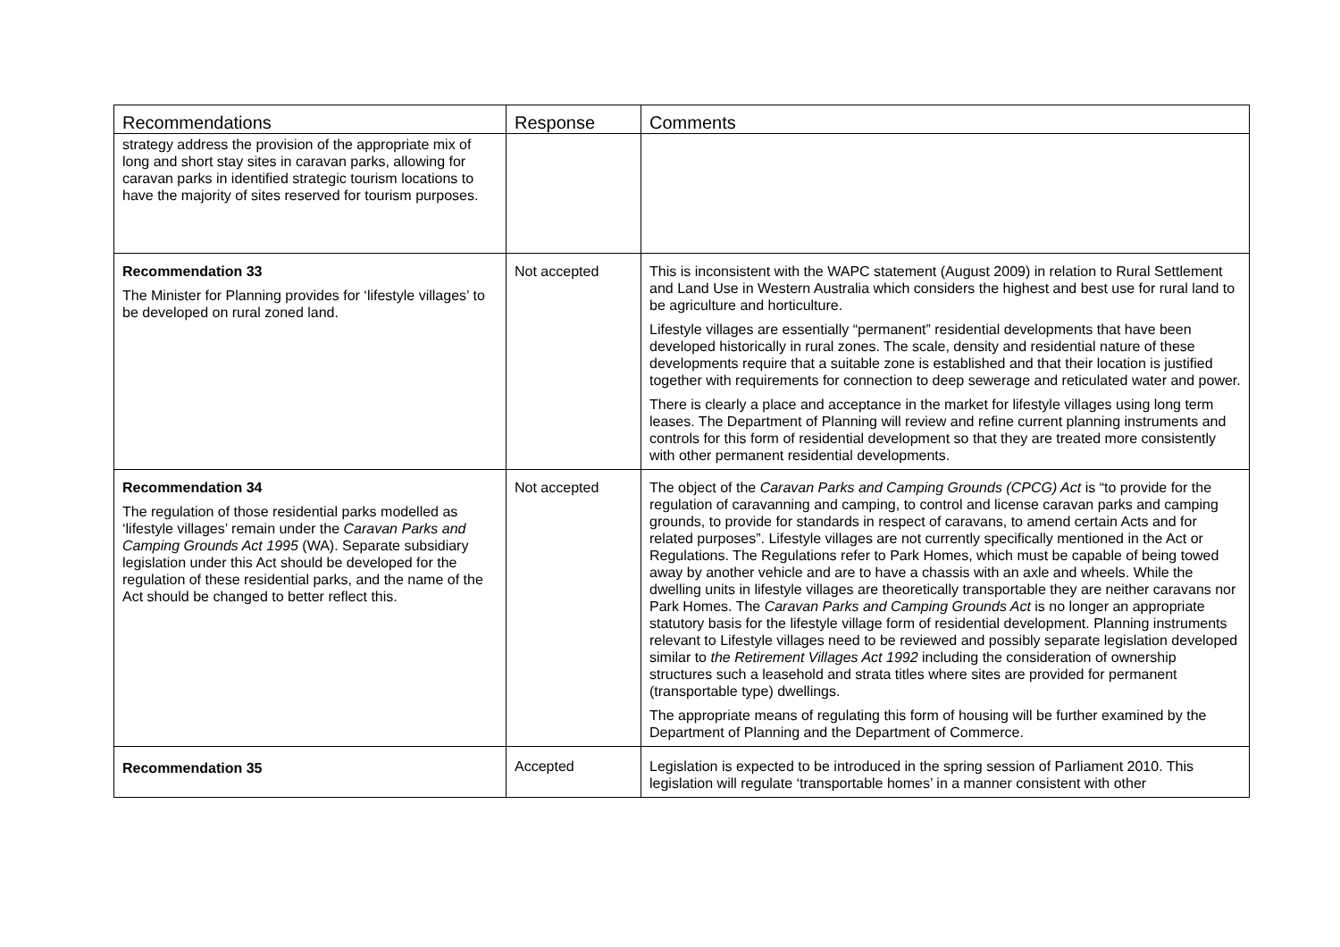| Recommendations | Response | Comments |
| --- | --- | --- |
| strategy address the provision of the appropriate mix of long and short stay sites in caravan parks, allowing for caravan parks in identified strategic tourism locations to have the majority of sites reserved for tourism purposes. | | |
| Recommendation 33 The Minister for Planning provides for ‘lifestyle villages’ to be developed on rural zoned land. | Not accepted | This is inconsistent with the WAPC statement (August 2009) in relation to Rural Settlement and Land Use in Western Australia which considers the highest and best use for rural land to be agriculture and horticulture. Lifestyle villages are essentially “permanent” residential developments that have been developed historically in rural zones. The scale, density and residential nature of these developments require that a suitable zone is established and that their location is justified together with requirements for connection to deep sewerage and reticulated water and power. There is clearly a place and acceptance in the market for lifestyle villages using long term leases. The Department of Planning will review and refine current planning instruments and controls for this form of residential development so that they are treated more consistently with other permanent residential developments. |
| Recommendation 34 The regulation of those residential parks modelled as ‘lifestyle villages’ remain under the Caravan Parks and Camping Grounds Act 1995 (WA). Separate subsidiary legislation under this Act should be developed for the regulation of these residential parks, and the name of the Act should be changed to better reflect this. | Not accepted | The object of the Caravan Parks and Camping Grounds (CPCG) Act is “to provide for the regulation of caravanning and camping, to control and license caravan parks and camping grounds, to provide for standards in respect of caravans, to amend certain Acts and for related purposes”. Lifestyle villages are not currently specifically mentioned in the Act or Regulations. The Regulations refer to Park Homes, which must be capable of being towed away by another vehicle and are to have a chassis with an axle and wheels. While the dwelling units in lifestyle villages are theoretically transportable they are neither caravans nor Park Homes. The Caravan Parks and Camping Grounds Act is no longer an appropriate statutory basis for the lifestyle village form of residential development. Planning instruments relevant to Lifestyle villages need to be reviewed and possibly separate legislation developed similar to the Retirement Villages Act 1992 including the consideration of ownership structures such a leasehold and strata titles where sites are provided for permanent (transportable type) dwellings. The appropriate means of regulating this form of housing will be further examined by the Department of Planning and the Department of Commerce. |
| Recommendation 35 | Accepted | Legislation is expected to be introduced in the spring session of Parliament 2010. This legislation will regulate ‘transportable homes’ in a manner consistent with other |